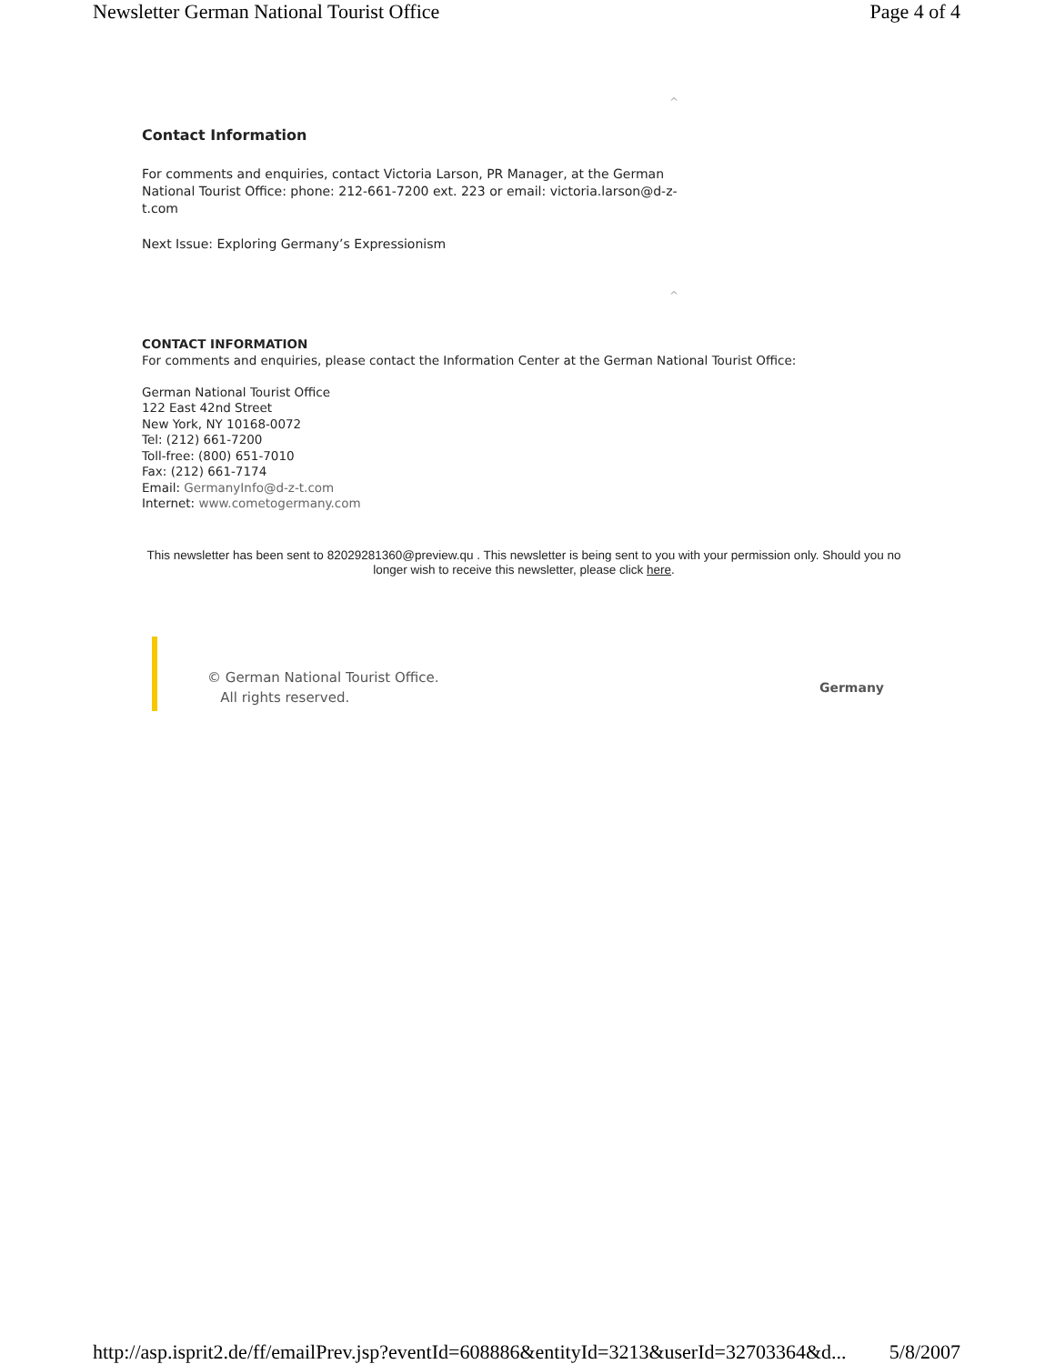Newsletter German National Tourist Office Page 4 of 4
^
Contact Information
For comments and enquiries, contact Victoria Larson, PR Manager, at the German National Tourist Office: phone: 212-661-7200 ext. 223 or email: victoria.larson@d-z-t.com
Next Issue: Exploring Germany’s Expressionism
^
CONTACT INFORMATION
For comments and enquiries, please contact the Information Center at the German National Tourist Office:
German National Tourist Office
122 East 42nd Street
New York, NY 10168-0072
Tel: (212) 661-7200
Toll-free: (800) 651-7010
Fax: (212) 661-7174
Email: GermanyInfo@d-z-t.com
Internet: www.cometogermany.com
This newsletter has been sent to 82029281360@preview.qu . This newsletter is being sent to you with your permission only. Should you no longer wish to receive this newsletter, please click here.
© German National Tourist Office.
All rights reserved.
Germany
http://asp.isprit2.de/ff/emailPrev.jsp?eventId=608886&entityId=3213&userId=32703364&d... 5/8/2007